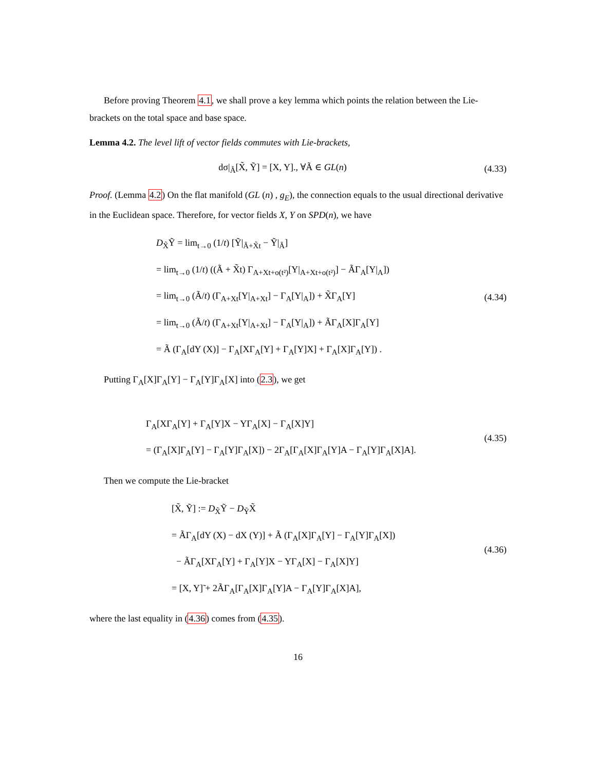Before proving Theorem 4.1, we shall prove a key lemma which points the relation between the Lie-brackets on the total space and base space.
Lemma 4.2. The level lift of vector fields commutes with Lie-brackets,
dσ|<sub>Ã</sub>[X̃, Ỹ] = [X, Y]., ∀Ã ∈ GL(n)
(4.33)
Proof. (Lemma 4.2) On the flat manifold (GL (n) , g<sub>E</sub>), the connection equals to the usual directional derivative in the Euclidean space. Therefore, for vector fields X, Y on SPD(n), we have
D<sub>X̃</sub>Ỹ = lim<sub>t→0</sub> (1/t) [Ỹ|<sub>Ã+X̃t</sub> − Ỹ|<sub>Ã</sub>]
= lim<sub>t→0</sub> (1/t) ((Ã + X̃t) Γ<sub>A+Xt+o(t²)</sub>[Y|<sub>A+Xt+o(t²)</sub>] − ÃΓ<sub>A</sub>[Y|<sub>A</sub>])
= lim<sub>t→0</sub> (Ã/t) (Γ<sub>A+Xt</sub>[Y|<sub>A+Xt</sub>] − Γ<sub>A</sub>[Y|<sub>A</sub>]) + X̃Γ<sub>A</sub>[Y]
= lim<sub>t→0</sub> (Ã/t) (Γ<sub>A+Xt</sub>[Y|<sub>A+Xt</sub>] − Γ<sub>A</sub>[Y|<sub>A</sub>]) + ÃΓ<sub>A</sub>[X]Γ<sub>A</sub>[Y]
= Ã (Γ<sub>A</sub>[dY (X)] − Γ<sub>A</sub>[XΓ<sub>A</sub>[Y] + Γ<sub>A</sub>[Y]X] + Γ<sub>A</sub>[X]Γ<sub>A</sub>[Y]) .
(4.34)
Putting Γ<sub>A</sub>[X]Γ<sub>A</sub>[Y] − Γ<sub>A</sub>[Y]Γ<sub>A</sub>[X] into (2.3), we get
Γ<sub>A</sub>[XΓ<sub>A</sub>[Y] + Γ<sub>A</sub>[Y]X − YΓ<sub>A</sub>[X] − Γ<sub>A</sub>[X]Y]
= (Γ<sub>A</sub>[X]Γ<sub>A</sub>[Y] − Γ<sub>A</sub>[Y]Γ<sub>A</sub>[X]) − 2Γ<sub>A</sub>[Γ<sub>A</sub>[X]Γ<sub>A</sub>[Y]A − Γ<sub>A</sub>[Y]Γ<sub>A</sub>[X]A].
(4.35)
Then we compute the Lie-bracket
[X̃, Ỹ] := D<sub>X̃</sub>Ỹ − D<sub>Ỹ</sub>X̃
= ÃΓ<sub>A</sub>[dY (X) − dX (Y)] + Ã (Γ<sub>A</sub>[X]Γ<sub>A</sub>[Y] − Γ<sub>A</sub>[Y]Γ<sub>A</sub>[X])
− ÃΓ<sub>A</sub>[XΓ<sub>A</sub>[Y] + Γ<sub>A</sub>[Y]X − YΓ<sub>A</sub>[X] − Γ<sub>A</sub>[X]Y]
= [X, Y]̃ + 2ÃΓ<sub>A</sub>[Γ<sub>A</sub>[X]Γ<sub>A</sub>[Y]A − Γ<sub>A</sub>[Y]Γ<sub>A</sub>[X]A],
(4.36)
where the last equality in (4.36) comes from (4.35).
16